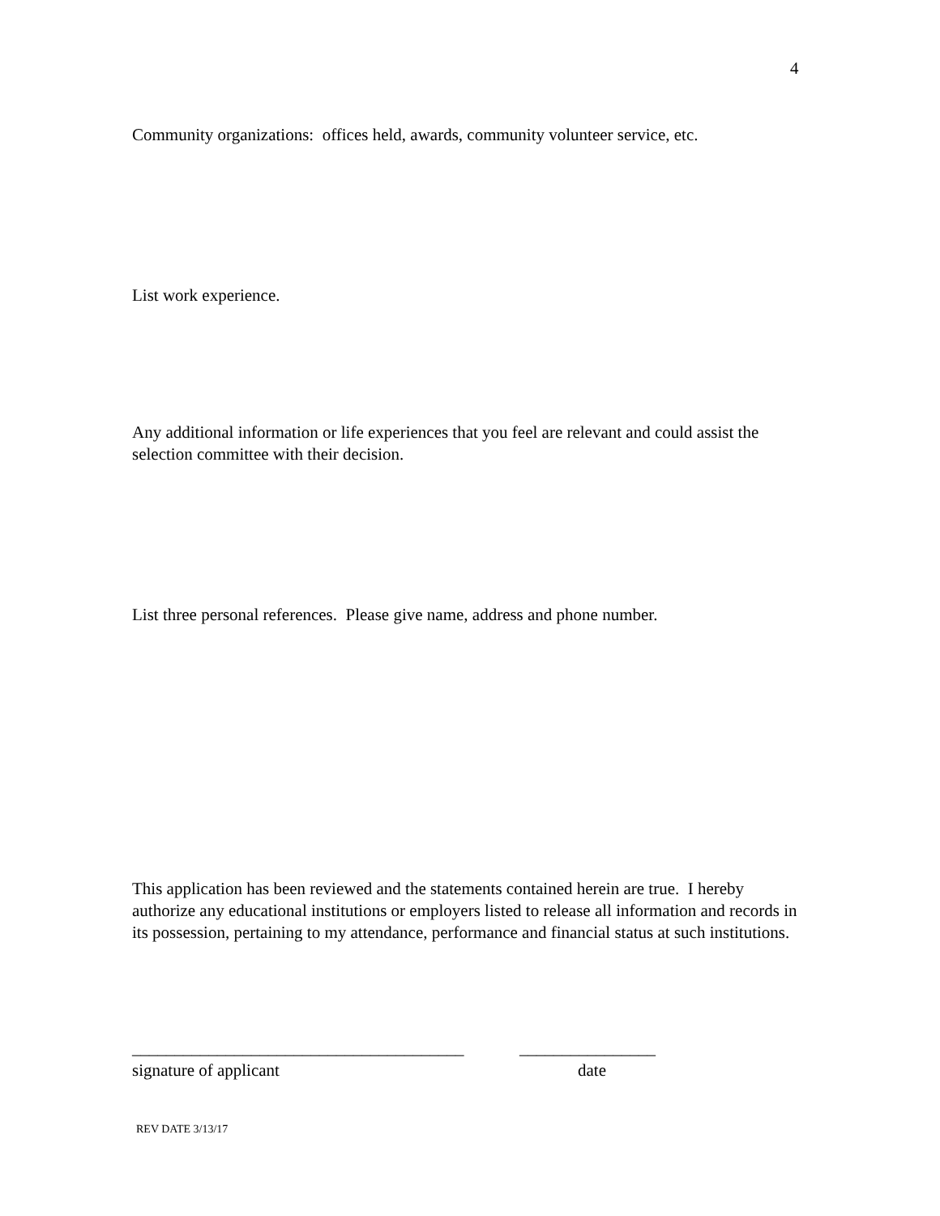4
Community organizations: offices held, awards, community volunteer service, etc.
List work experience.
Any additional information or life experiences that you feel are relevant and could assist the selection committee with their decision.
List three personal references. Please give name, address and phone number.
This application has been reviewed and the statements contained herein are true. I hereby authorize any educational institutions or employers listed to release all information and records in its possession, pertaining to my attendance, performance and financial status at such institutions.
_______________________________________ ________________
signature of applicant date
REV DATE 3/13/17